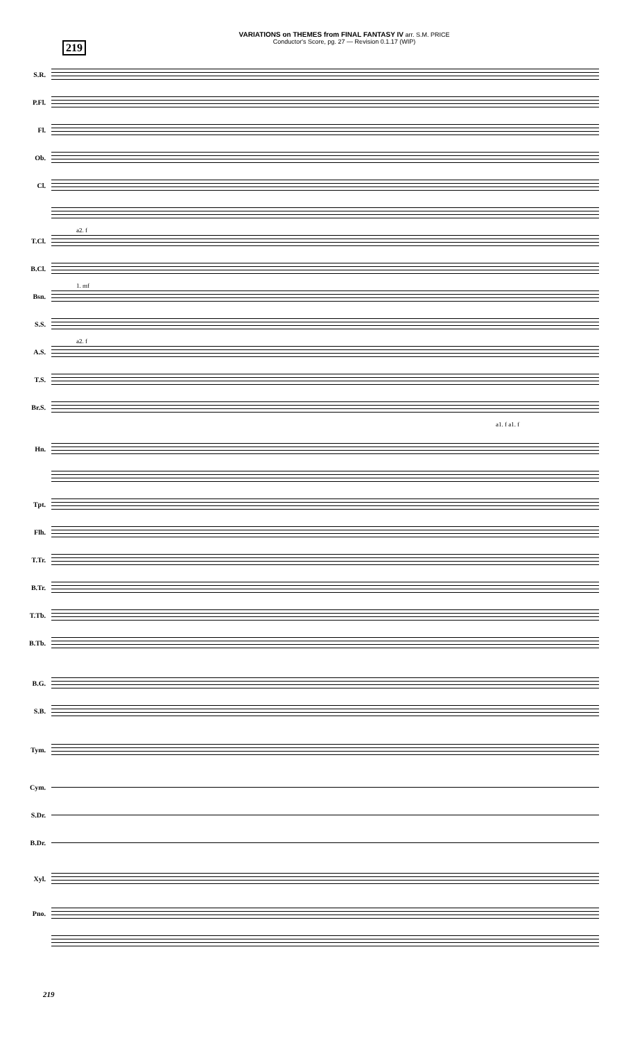VARIATIONS on THEMES from FINAL FANTASY IV arr. S.M. PRICE
Conductor's Score, pg. 27 — Revision 0.1.17 (WIP)
219
S.R.
P.Fl.
Fl.
Ob.
Cl.
a2. f
T.Cl.
B.Cl.
1. mf
Bsn.
S.S.
a2. f
A.S.
T.S.
Br.S.
a1. f a1. f
Hn.
Tpt.
Flh.
T.Tr.
B.Tr.
T.Tb.
B.Tb.
B.G.
S.B.
Tym.
Cym.
S.Dr.
B.Dr.
Xyl.
Pno.
219